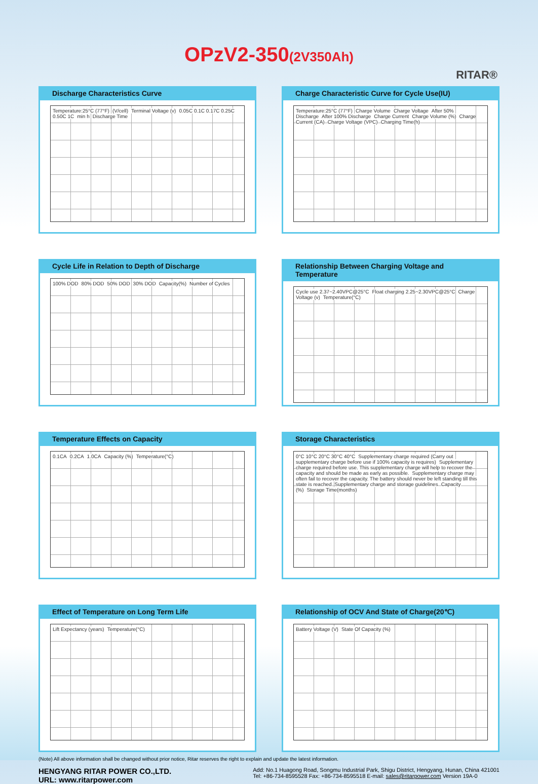OPzV2-350(2V350Ah)
RITAR®
Discharge Characteristics Curve
Temperature:25°C (77°F) (V/cell) Terminal Voltage (v) 0.05C 0.1C 0.17C 0.25C 0.50C 1C min h Discharge Time
Charge Characteristic Curve for Cycle Use(IU)
Temperature:25°C (77°F) Charge Volume Charge Voltage After 50% Discharge After 100% Discharge Charge Current Charge Volume (%) Charge Current (CA) Charge Voltage (VPC) Charging Time(h)
Cycle Life in Relation to Depth of Discharge
100% DOD 80% DOD 50% DOD 30% DOD Capacity(%) Number of Cycles
Relationship Between Charging Voltage and Temperature
Cycle use 2.37~2.40VPC@25°C Float charging 2.25~2.30VPC@25°C Charge Voltage (v) Temperature(°C)
Temperature Effects on Capacity
0.1CA 0.2CA 1.0CA Capacity (%) Temperature(°C)
Storage Characteristics
0°C 10°C 20°C 30°C 40°C Supplementary charge required (Carry out supplementary charge before use if 100% capacity is requires) Supplementary charge required before use. This supplementary charge will help to recover the capacity and should be made as early as possible. Supplementary charge may often fail to recover the capacity. The battery should never be left standing till this state is reached Supplementary charge and storage guidelines Capacity (%) Storage Time(months)
Effect of Temperature on Long Term Life
Lift Expectancy (years) Temperature(°C)
Relationship of OCV And State of Charge(20℃)
Battery Voltage (V) State Of Capacity (%)
(Note) All above information shall be changed without prior notice, Ritar reserves the right to explain and update the latest information.
HENGYANG RITAR POWER CO.,LTD.
URL: www.ritarpower.com
Add: No.1 Huagong Road, Songmu Industrial Park, Shigu District, Hengyang, Hunan, China 421001
Tel: +86-734-8595528 Fax: +86-734-8595518 E-mail: sales@ritarpower.com Version 19A-0